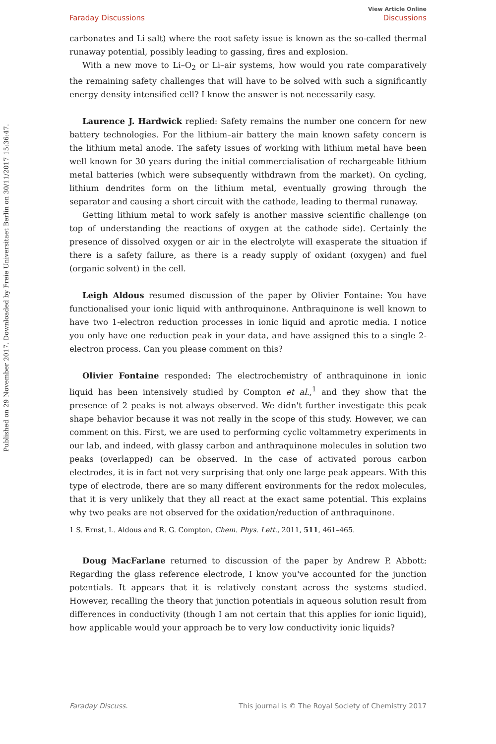Published on 29 November 2017. Downloaded by Freie Universitaet Berlin on 30/11/2017 15:36:47.
View Article Online
Faraday Discussions Discussions
carbonates and Li salt) where the root safety issue is known as the so-called thermal runaway potential, possibly leading to gassing, fires and explosion.
With a new move to Li–O<sub>2</sub> or Li–air systems, how would you rate comparatively the remaining safety challenges that will have to be solved with such a significantly energy density intensified cell? I know the answer is not necessarily easy.
Laurence J. Hardwick replied: Safety remains the number one concern for new battery technologies. For the lithium–air battery the main known safety concern is the lithium metal anode. The safety issues of working with lithium metal have been well known for 30 years during the initial commercialisation of rechargeable lithium metal batteries (which were subsequently withdrawn from the market). On cycling, lithium dendrites form on the lithium metal, eventually growing through the separator and causing a short circuit with the cathode, leading to thermal runaway.
Getting lithium metal to work safely is another massive scientific challenge (on top of understanding the reactions of oxygen at the cathode side). Certainly the presence of dissolved oxygen or air in the electrolyte will exasperate the situation if there is a safety failure, as there is a ready supply of oxidant (oxygen) and fuel (organic solvent) in the cell.
Leigh Aldous resumed discussion of the paper by Olivier Fontaine: You have functionalised your ionic liquid with anthroquinone. Anthraquinone is well known to have two 1-electron reduction processes in ionic liquid and aprotic media. I notice you only have one reduction peak in your data, and have assigned this to a single 2-electron process. Can you please comment on this?
Olivier Fontaine responded: The electrochemistry of anthraquinone in ionic liquid has been intensively studied by Compton et al.,<sup>1</sup> and they show that the presence of 2 peaks is not always observed. We didn't further investigate this peak shape behavior because it was not really in the scope of this study. However, we can comment on this. First, we are used to performing cyclic voltammetry experiments in our lab, and indeed, with glassy carbon and anthraquinone molecules in solution two peaks (overlapped) can be observed. In the case of activated porous carbon electrodes, it is in fact not very surprising that only one large peak appears. With this type of electrode, there are so many different environments for the redox molecules, that it is very unlikely that they all react at the exact same potential. This explains why two peaks are not observed for the oxidation/reduction of anthraquinone.
1 S. Ernst, L. Aldous and R. G. Compton, Chem. Phys. Lett., 2011, 511, 461–465.
Doug MacFarlane returned to discussion of the paper by Andrew P. Abbott: Regarding the glass reference electrode, I know you've accounted for the junction potentials. It appears that it is relatively constant across the systems studied. However, recalling the theory that junction potentials in aqueous solution result from differences in conductivity (though I am not certain that this applies for ionic liquid), how applicable would your approach be to very low conductivity ionic liquids?
Faraday Discuss. This journal is © The Royal Society of Chemistry 2017